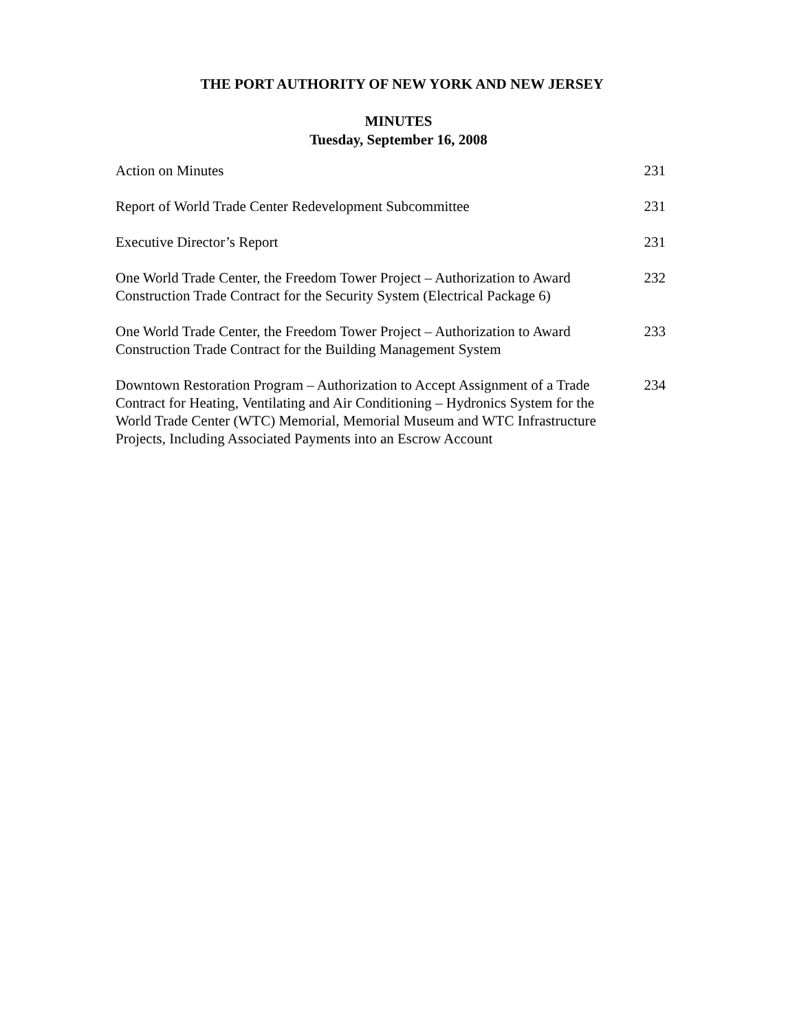THE PORT AUTHORITY OF NEW YORK AND NEW JERSEY
MINUTES
Tuesday, September 16, 2008
| Action on Minutes | 231 |
| Report of World Trade Center Redevelopment Subcommittee | 231 |
| Executive Director’s Report | 231 |
| One World Trade Center, the Freedom Tower Project – Authorization to Award Construction Trade Contract for the Security System (Electrical Package 6) | 232 |
| One World Trade Center, the Freedom Tower Project – Authorization to Award Construction Trade Contract for the Building Management System | 233 |
| Downtown Restoration Program – Authorization to Accept Assignment of a Trade Contract for Heating, Ventilating and Air Conditioning – Hydronics System for the World Trade Center (WTC) Memorial, Memorial Museum and WTC Infrastructure Projects, Including Associated Payments into an Escrow Account | 234 |